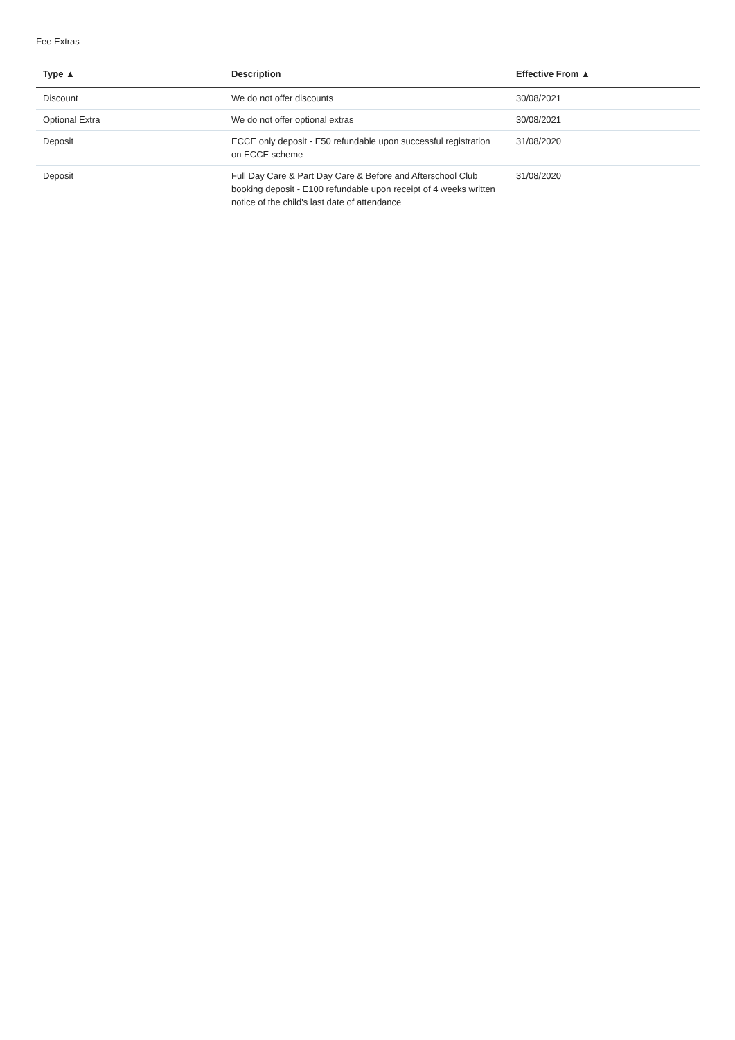Fee Extras
| Type ▲ | Description | Effective From ▲ |
| --- | --- | --- |
| Discount | We do not offer discounts | 30/08/2021 |
| Optional Extra | We do not offer optional extras | 30/08/2021 |
| Deposit | ECCE only deposit - E50 refundable upon successful registration on ECCE scheme | 31/08/2020 |
| Deposit | Full Day Care & Part Day Care & Before and Afterschool Club booking deposit - E100 refundable upon receipt of 4 weeks written notice of the child's last date of attendance | 31/08/2020 |